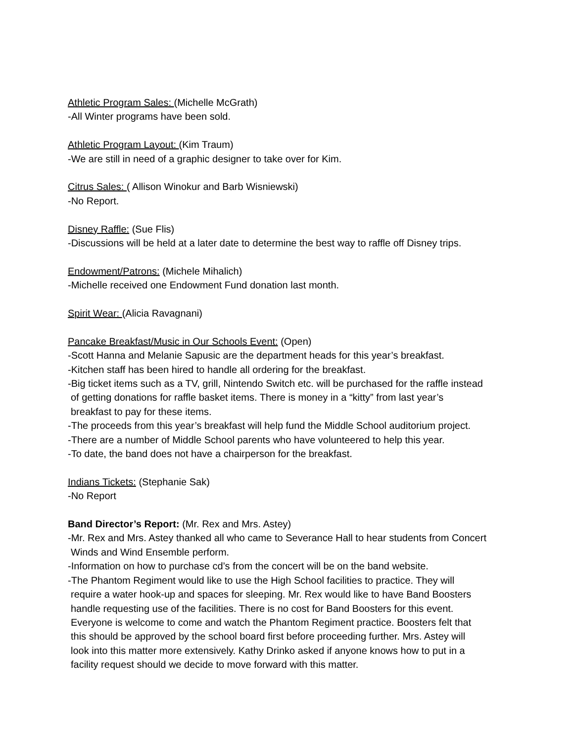Athletic Program Sales: (Michelle McGrath)
-All Winter programs have been sold.
Athletic Program Layout: (Kim Traum)
-We are still in need of a graphic designer to take over for Kim.
Citrus Sales: ( Allison Winokur and Barb Wisniewski)
-No Report.
Disney Raffle: (Sue Flis)
-Discussions will be held at a later date to determine the best way to raffle off Disney trips.
Endowment/Patrons: (Michele Mihalich)
-Michelle received one Endowment Fund donation last month.
Spirit Wear: (Alicia Ravagnani)
Pancake Breakfast/Music in Our Schools Event: (Open)
-Scott Hanna and Melanie Sapusic are the department heads for this year’s breakfast.
-Kitchen staff has been hired to handle all ordering for the breakfast.
-Big ticket items such as a TV, grill, Nintendo Switch etc. will be purchased for the raffle instead
of getting donations for raffle basket items. There is money in a “kitty” from last year’s
breakfast to pay for these items.
-The proceeds from this year’s breakfast will help fund the Middle School auditorium project.
-There are a number of Middle School parents who have volunteered to help this year.
-To date, the band does not have a chairperson for the breakfast.
Indians Tickets: (Stephanie Sak)
-No Report
Band Director’s Report: (Mr. Rex and Mrs. Astey)
-Mr. Rex and Mrs. Astey thanked all who came to Severance Hall to hear students from Concert
Winds and Wind Ensemble perform.
-Information on how to purchase cd’s from the concert will be on the band website.
-The Phantom Regiment would like to use the High School facilities to practice. They will
require a water hook-up and spaces for sleeping. Mr. Rex would like to have Band Boosters
handle requesting use of the facilities. There is no cost for Band Boosters for this event.
Everyone is welcome to come and watch the Phantom Regiment practice. Boosters felt that
this should be approved by the school board first before proceeding further. Mrs. Astey will
look into this matter more extensively. Kathy Drinko asked if anyone knows how to put in a
facility request should we decide to move forward with this matter.